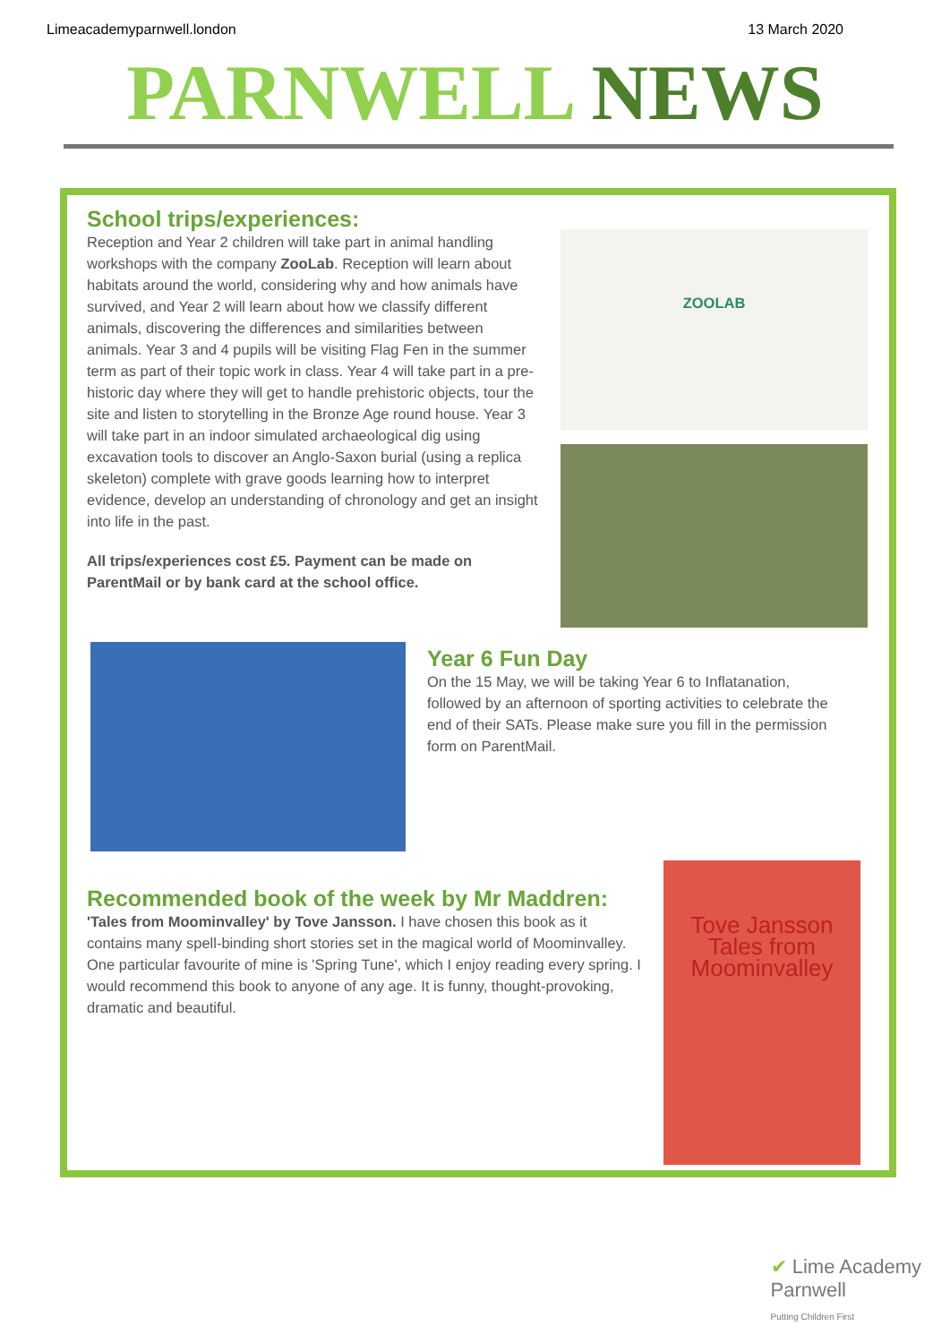Limeacademyparnwell.london 13 March 2020
PARNWELL NEWS
School trips/experiences:
Reception and Year 2 children will take part in animal handling workshops with the company ZooLab. Reception will learn about habitats around the world, considering why and how animals have survived, and Year 2 will learn about how we classify different animals, discovering the differences and similarities between animals. Year 3 and 4 pupils will be visiting Flag Fen in the summer term as part of their topic work in class. Year 4 will take part in a pre-historic day where they will get to handle prehistoric objects, tour the site and listen to storytelling in the Bronze Age round house. Year 3 will take part in an indoor simulated archaeological dig using excavation tools to discover an Anglo-Saxon burial (using a replica skeleton) complete with grave goods learning how to interpret evidence, develop an understanding of chronology and get an insight into life in the past.
All trips/experiences cost £5. Payment can be made on ParentMail or by bank card at the school office.
ZOOLAB
Year 6 Fun Day
On the 15 May, we will be taking Year 6 to Inflatanation, followed by an afternoon of sporting activities to celebrate the end of their SATs. Please make sure you fill in the permission form on ParentMail.
Recommended book of the week by Mr Maddren:
'Tales from Moominvalley' by Tove Jansson. I have chosen this book as it contains many spell-binding short stories set in the magical world of Moominvalley. One particular favourite of mine is 'Spring Tune', which I enjoy reading every spring. I would recommend this book to anyone of any age. It is funny, thought-provoking, dramatic and beautiful.
Tove Jansson
Tales from Moominvalley
✔ Lime Academy
Parnwell
Putting Children First